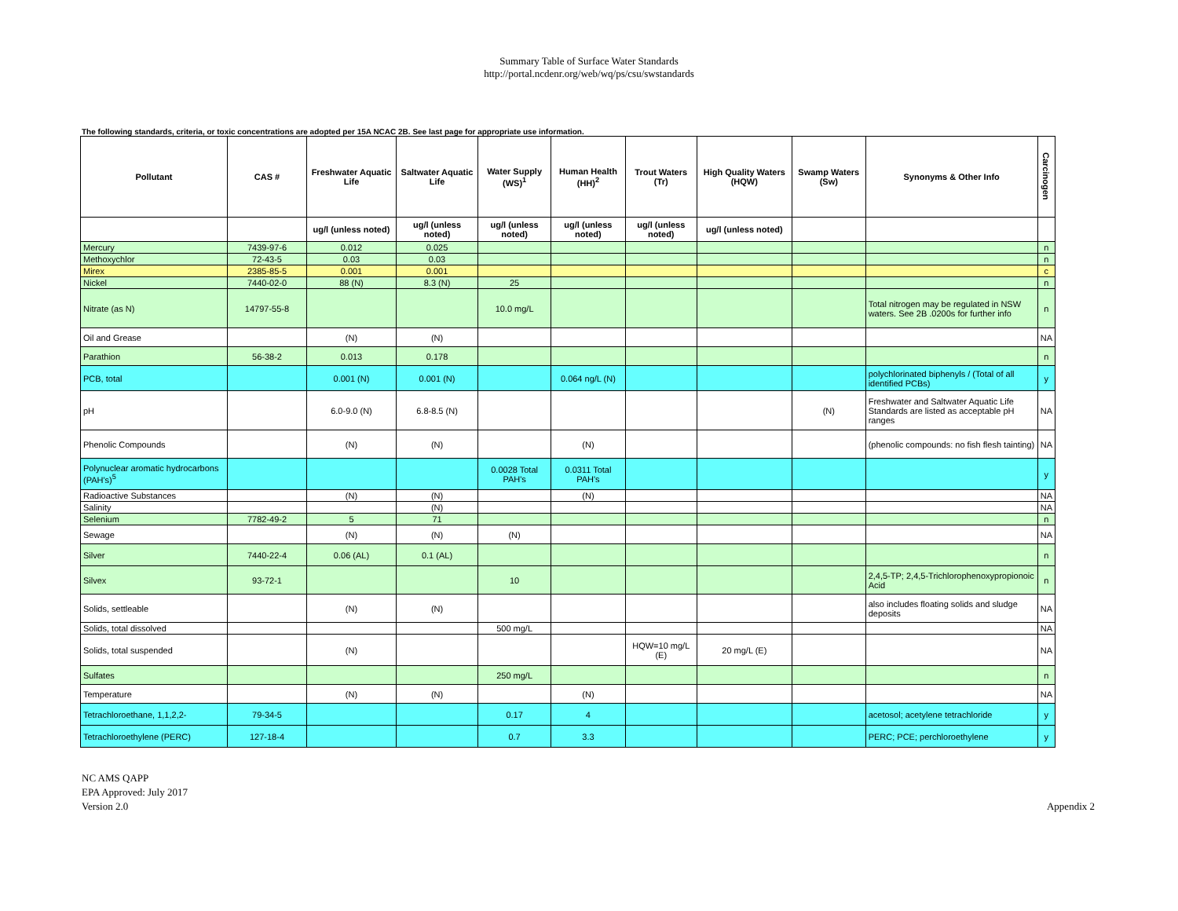Summary Table of Surface Water Standards
http://portal.ncdenr.org/web/wq/ps/csu/swstandards
The following standards, criteria, or toxic concentrations are adopted per 15A NCAC 2B. See last page for appropriate use information.
| Pollutant | CAS # | Freshwater Aquatic Life | Saltwater Aquatic Life | Water Supply (WS)<sup>1</sup> | Human Health (HH)<sup>2</sup> | Trout Waters (Tr) | High Quality Waters (HQW) | Swamp Waters (Sw) | Synonyms & Other Info | Carcinogen |
| --- | --- | --- | --- | --- | --- | --- | --- | --- | --- | --- |
| | | ug/l (unless noted) | ug/l (unless noted) | ug/l (unless noted) | ug/l (unless noted) | ug/l (unless noted) | ug/l (unless noted) | | | |
| Mercury | 7439-97-6 | 0.012 | 0.025 | | | | | | | n |
| Methoxychlor | 72-43-5 | 0.03 | 0.03 | | | | | | | n |
| Mirex | 2385-85-5 | 0.001 | 0.001 | | | | | | | c |
| Nickel | 7440-02-0 | 88 (N) | 8.3 (N) | 25 | | | | | | n |
| Nitrate (as N) | 14797-55-8 | | | 10.0 mg/L | | | | | Total nitrogen may be regulated in NSW waters. See 2B .0200s for further info | n |
| Oil and Grease | | (N) | (N) | | | | | | | NA |
| Parathion | 56-38-2 | 0.013 | 0.178 | | | | | | | n |
| PCB, total | | 0.001 (N) | 0.001 (N) | | 0.064 ng/L (N) | | | | polychlorinated biphenyls / (Total of all identified PCBs) | y |
| pH | | 6.0-9.0 (N) | 6.8-8.5 (N) | | | | | (N) | Freshwater and Saltwater Aquatic Life Standards are listed as acceptable pH ranges | NA |
| Phenolic Compounds | | (N) | (N) | | (N) | | | | (phenolic compounds: no fish flesh tainting) | NA |
| Polynuclear aromatic hydrocarbons (PAH's)<sup>5</sup> | | | | 0.0028 Total PAH's | 0.0311 Total PAH's | | | | | y |
| Radioactive Substances | | (N) | (N) | | (N) | | | | | NA |
| Salinity | | | (N) | | | | | | | NA |
| Selenium | 7782-49-2 | 5 | 71 | | | | | | | n |
| Sewage | | (N) | (N) | (N) | | | | | | NA |
| Silver | 7440-22-4 | 0.06 (AL) | 0.1 (AL) | | | | | | | n |
| Silvex | 93-72-1 | | | 10 | | | | | 2,4,5-TP; 2,4,5-Trichlorophenoxypropionoic Acid | n |
| Solids, settleable | | (N) | (N) | | | | | | also includes floating solids and sludge deposits | NA |
| Solids, total dissolved | | | | 500 mg/L | | | | | | NA |
| Solids, total suspended | | (N) | | | | HQW=10 mg/L (E) | 20 mg/L (E) | | | NA |
| Sulfates | | | | 250 mg/L | | | | | | n |
| Temperature | | (N) | (N) | | (N) | | | | | NA |
| Tetrachloroethane, 1,1,2,2- | 79-34-5 | | | 0.17 | 4 | | | | acetosol; acetylene tetrachloride | y |
| Tetrachloroethylene (PERC) | 127-18-4 | | | 0.7 | 3.3 | | | | PERC; PCE; perchloroethylene | y |
NC AMS QAPP
EPA Approved: July 2017
Version 2.0
Appendix 2